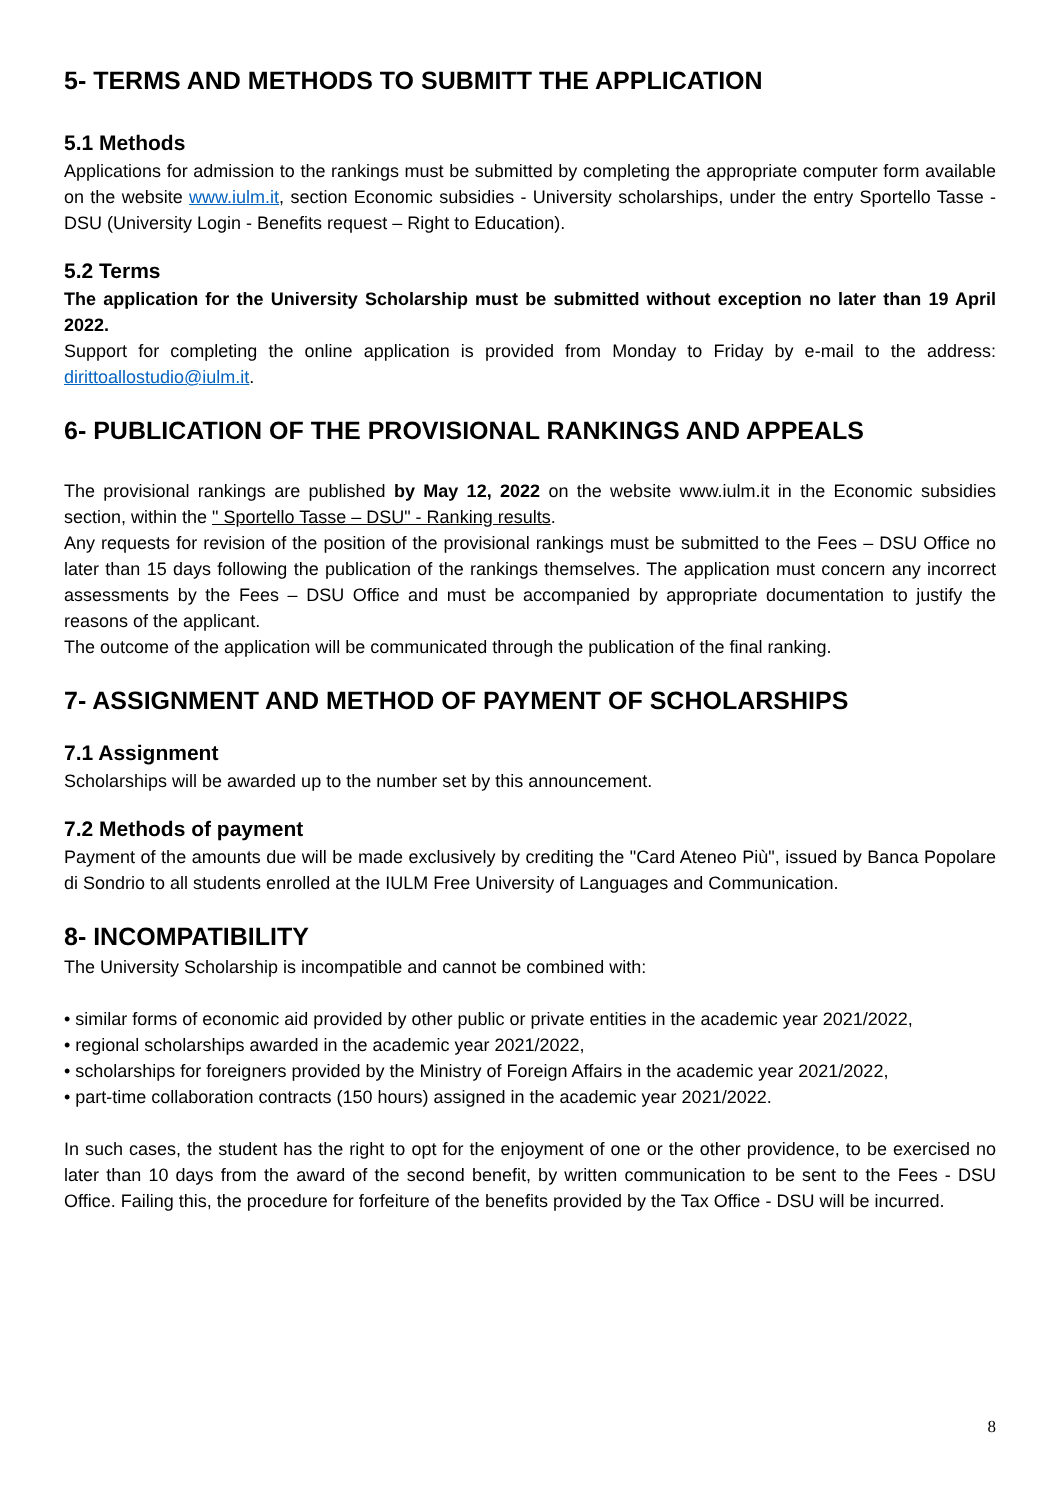5- TERMS AND METHODS TO SUBMITT THE APPLICATION
5.1 Methods
Applications for admission to the rankings must be submitted by completing the appropriate computer form available on the website www.iulm.it, section Economic subsidies - University scholarships, under the entry Sportello Tasse - DSU (University Login - Benefits request – Right to Education).
5.2 Terms
The application for the University Scholarship must be submitted without exception no later than 19 April 2022.
Support for completing the online application is provided from Monday to Friday by e-mail to the address: dirittoallostudio@iulm.it.
6- PUBLICATION OF THE PROVISIONAL RANKINGS AND APPEALS
The provisional rankings are published by May 12, 2022 on the website www.iulm.it in the Economic subsidies section, within the " Sportello Tasse – DSU" - Ranking results.
Any requests for revision of the position of the provisional rankings must be submitted to the Fees – DSU Office no later than 15 days following the publication of the rankings themselves. The application must concern any incorrect assessments by the Fees – DSU Office and must be accompanied by appropriate documentation to justify the reasons of the applicant.
The outcome of the application will be communicated through the publication of the final ranking.
7- ASSIGNMENT AND METHOD OF PAYMENT OF SCHOLARSHIPS
7.1 Assignment
Scholarships will be awarded up to the number set by this announcement.
7.2 Methods of payment
Payment of the amounts due will be made exclusively by crediting the "Card Ateneo Più", issued by Banca Popolare di Sondrio to all students enrolled at the IULM Free University of Languages and Communication.
8- INCOMPATIBILITY
The University Scholarship is incompatible and cannot be combined with:
• similar forms of economic aid provided by other public or private entities in the academic year 2021/2022,
• regional scholarships awarded in the academic year 2021/2022,
• scholarships for foreigners provided by the Ministry of Foreign Affairs in the academic year 2021/2022,
• part-time collaboration contracts (150 hours) assigned in the academic year 2021/2022.
In such cases, the student has the right to opt for the enjoyment of one or the other providence, to be exercised no later than 10 days from the award of the second benefit, by written communication to be sent to the Fees - DSU Office. Failing this, the procedure for forfeiture of the benefits provided by the Tax Office - DSU will be incurred.
8